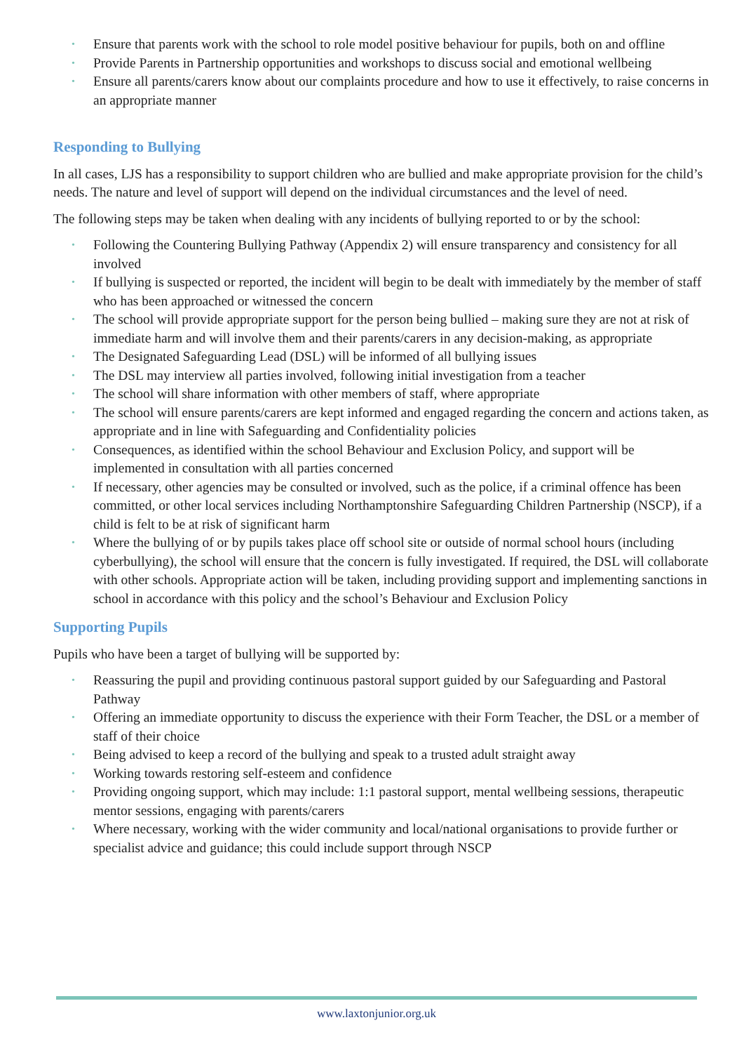• Ensure that parents work with the school to role model positive behaviour for pupils, both on and offline
• Provide Parents in Partnership opportunities and workshops to discuss social and emotional wellbeing
• Ensure all parents/carers know about our complaints procedure and how to use it effectively, to raise concerns in an appropriate manner
Responding to Bullying
In all cases, LJS has a responsibility to support children who are bullied and make appropriate provision for the child’s needs. The nature and level of support will depend on the individual circumstances and the level of need.
The following steps may be taken when dealing with any incidents of bullying reported to or by the school:
• Following the Countering Bullying Pathway (Appendix 2) will ensure transparency and consistency for all involved
• If bullying is suspected or reported, the incident will begin to be dealt with immediately by the member of staff who has been approached or witnessed the concern
• The school will provide appropriate support for the person being bullied – making sure they are not at risk of immediate harm and will involve them and their parents/carers in any decision-making, as appropriate
• The Designated Safeguarding Lead (DSL) will be informed of all bullying issues
• The DSL may interview all parties involved, following initial investigation from a teacher
• The school will share information with other members of staff, where appropriate
• The school will ensure parents/carers are kept informed and engaged regarding the concern and actions taken, as appropriate and in line with Safeguarding and Confidentiality policies
• Consequences, as identified within the school Behaviour and Exclusion Policy, and support will be implemented in consultation with all parties concerned
• If necessary, other agencies may be consulted or involved, such as the police, if a criminal offence has been committed, or other local services including Northamptonshire Safeguarding Children Partnership (NSCP), if a child is felt to be at risk of significant harm
• Where the bullying of or by pupils takes place off school site or outside of normal school hours (including cyberbullying), the school will ensure that the concern is fully investigated. If required, the DSL will collaborate with other schools. Appropriate action will be taken, including providing support and implementing sanctions in school in accordance with this policy and the school’s Behaviour and Exclusion Policy
Supporting Pupils
Pupils who have been a target of bullying will be supported by:
• Reassuring the pupil and providing continuous pastoral support guided by our Safeguarding and Pastoral Pathway
• Offering an immediate opportunity to discuss the experience with their Form Teacher, the DSL or a member of staff of their choice
• Being advised to keep a record of the bullying and speak to a trusted adult straight away
• Working towards restoring self-esteem and confidence
• Providing ongoing support, which may include: 1:1 pastoral support, mental wellbeing sessions, therapeutic mentor sessions, engaging with parents/carers
• Where necessary, working with the wider community and local/national organisations to provide further or specialist advice and guidance; this could include support through NSCP
www.laxtonjunior.org.uk